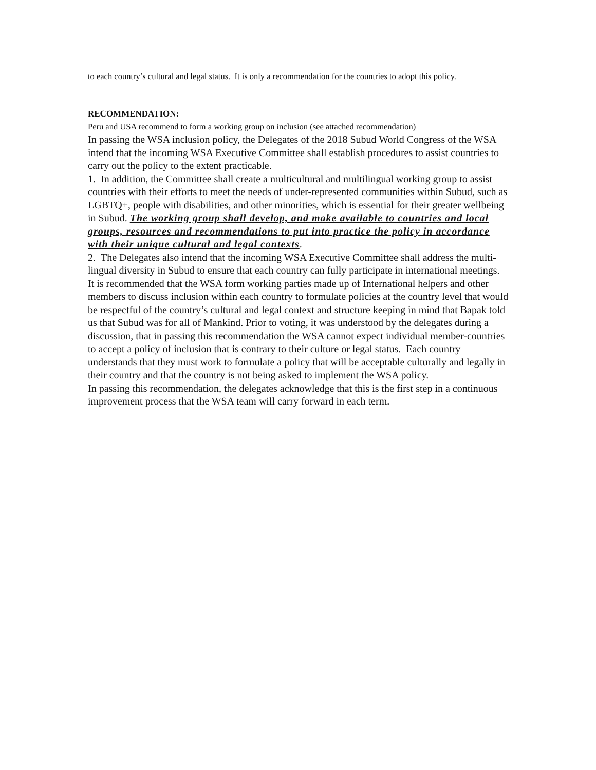to each country’s cultural and legal status. It is only a recommendation for the countries to adopt this policy.
RECOMMENDATION:
Peru and USA recommend to form a working group on inclusion (see attached recommendation)
In passing the WSA inclusion policy, the Delegates of the 2018 Subud World Congress of the WSA intend that the incoming WSA Executive Committee shall establish procedures to assist countries to carry out the policy to the extent practicable.
1. In addition, the Committee shall create a multicultural and multilingual working group to assist countries with their efforts to meet the needs of under-represented communities within Subud, such as LGBTQ+, people with disabilities, and other minorities, which is essential for their greater wellbeing in Subud. The working group shall develop, and make available to countries and local groups, resources and recommendations to put into practice the policy in accordance with their unique cultural and legal contexts.
2. The Delegates also intend that the incoming WSA Executive Committee shall address the multi-lingual diversity in Subud to ensure that each country can fully participate in international meetings.
It is recommended that the WSA form working parties made up of International helpers and other members to discuss inclusion within each country to formulate policies at the country level that would be respectful of the country’s cultural and legal context and structure keeping in mind that Bapak told us that Subud was for all of Mankind. Prior to voting, it was understood by the delegates during a discussion, that in passing this recommendation the WSA cannot expect individual member-countries to accept a policy of inclusion that is contrary to their culture or legal status. Each country understands that they must work to formulate a policy that will be acceptable culturally and legally in their country and that the country is not being asked to implement the WSA policy.
In passing this recommendation, the delegates acknowledge that this is the first step in a continuous improvement process that the WSA team will carry forward in each term.